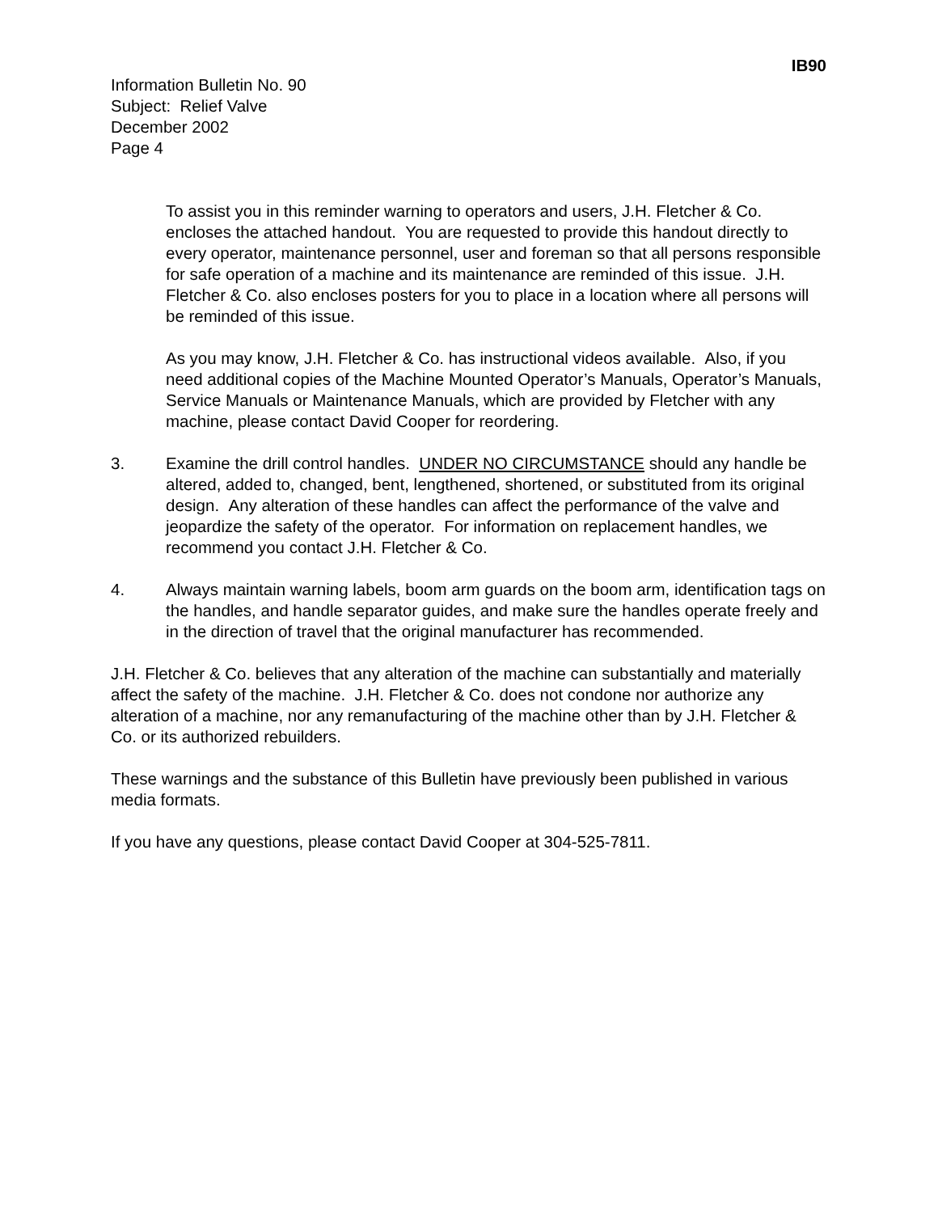IB90
Information Bulletin No. 90
Subject: Relief Valve
December 2002
Page 4
To assist you in this reminder warning to operators and users, J.H. Fletcher & Co. encloses the attached handout. You are requested to provide this handout directly to every operator, maintenance personnel, user and foreman so that all persons responsible for safe operation of a machine and its maintenance are reminded of this issue. J.H. Fletcher & Co. also encloses posters for you to place in a location where all persons will be reminded of this issue.
As you may know, J.H. Fletcher & Co. has instructional videos available. Also, if you need additional copies of the Machine Mounted Operator’s Manuals, Operator’s Manuals, Service Manuals or Maintenance Manuals, which are provided by Fletcher with any machine, please contact David Cooper for reordering.
3. Examine the drill control handles. UNDER NO CIRCUMSTANCE should any handle be altered, added to, changed, bent, lengthened, shortened, or substituted from its original design. Any alteration of these handles can affect the performance of the valve and jeopardize the safety of the operator. For information on replacement handles, we recommend you contact J.H. Fletcher & Co.
4. Always maintain warning labels, boom arm guards on the boom arm, identification tags on the handles, and handle separator guides, and make sure the handles operate freely and in the direction of travel that the original manufacturer has recommended.
J.H. Fletcher & Co. believes that any alteration of the machine can substantially and materially affect the safety of the machine. J.H. Fletcher & Co. does not condone nor authorize any alteration of a machine, nor any remanufacturing of the machine other than by J.H. Fletcher & Co. or its authorized rebuilders.
These warnings and the substance of this Bulletin have previously been published in various media formats.
If you have any questions, please contact David Cooper at 304-525-7811.